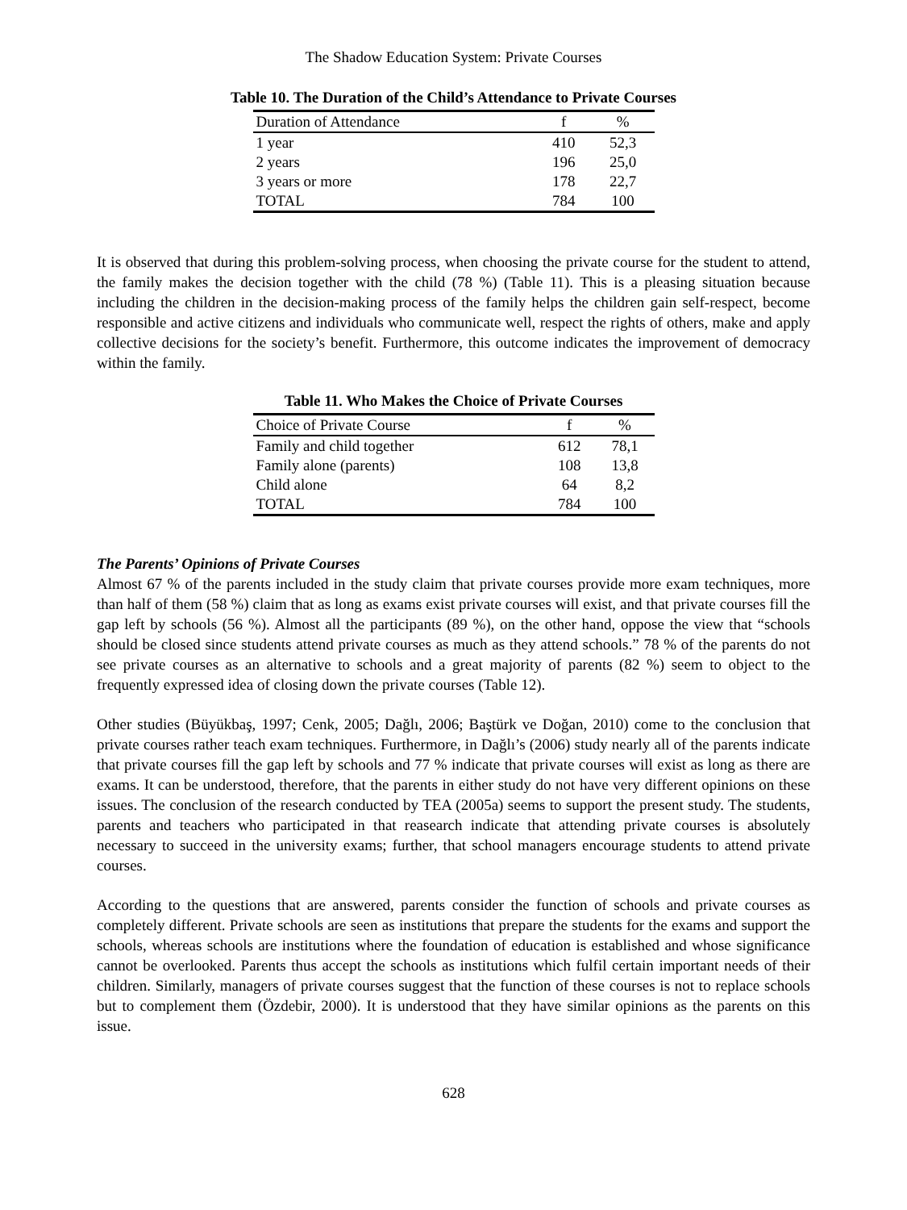The Shadow Education System: Private Courses
Table 10. The Duration of the Child’s Attendance to Private Courses
| Duration of Attendance | f | % |
| --- | --- | --- |
| 1 year | 410 | 52,3 |
| 2 years | 196 | 25,0 |
| 3 years or more | 178 | 22,7 |
| TOTAL | 784 | 100 |
It is observed that during this problem-solving process, when choosing the private course for the student to attend, the family makes the decision together with the child (78 %) (Table 11). This is a pleasing situation because including the children in the decision-making process of the family helps the children gain self-respect, become responsible and active citizens and individuals who communicate well, respect the rights of others, make and apply collective decisions for the society’s benefit. Furthermore, this outcome indicates the improvement of democracy within the family.
Table 11. Who Makes the Choice of Private Courses
| Choice of Private Course | f | % |
| --- | --- | --- |
| Family and child together | 612 | 78,1 |
| Family alone (parents) | 108 | 13,8 |
| Child alone | 64 | 8,2 |
| TOTAL | 784 | 100 |
The Parents’ Opinions of Private Courses
Almost 67 % of the parents included in the study claim that private courses provide more exam techniques, more than half of them (58 %) claim that as long as exams exist private courses will exist, and that private courses fill the gap left by schools (56 %). Almost all the participants (89 %), on the other hand, oppose the view that “schools should be closed since students attend private courses as much as they attend schools.” 78 % of the parents do not see private courses as an alternative to schools and a great majority of parents (82 %) seem to object to the frequently expressed idea of closing down the private courses (Table 12).
Other studies (Büyükbaş, 1997; Cenk, 2005; Dağlı, 2006; Baştürk ve Doğan, 2010) come to the conclusion that private courses rather teach exam techniques. Furthermore, in Dağlı’s (2006) study nearly all of the parents indicate that private courses fill the gap left by schools and 77 % indicate that private courses will exist as long as there are exams. It can be understood, therefore, that the parents in either study do not have very different opinions on these issues. The conclusion of the research conducted by TEA (2005a) seems to support the present study. The students, parents and teachers who participated in that reasearch indicate that attending private courses is absolutely necessary to succeed in the university exams; further, that school managers encourage students to attend private courses.
According to the questions that are answered, parents consider the function of schools and private courses as completely different. Private schools are seen as institutions that prepare the students for the exams and support the schools, whereas schools are institutions where the foundation of education is established and whose significance cannot be overlooked. Parents thus accept the schools as institutions which fulfil certain important needs of their children. Similarly, managers of private courses suggest that the function of these courses is not to replace schools but to complement them (Özdebir, 2000). It is understood that they have similar opinions as the parents on this issue.
628